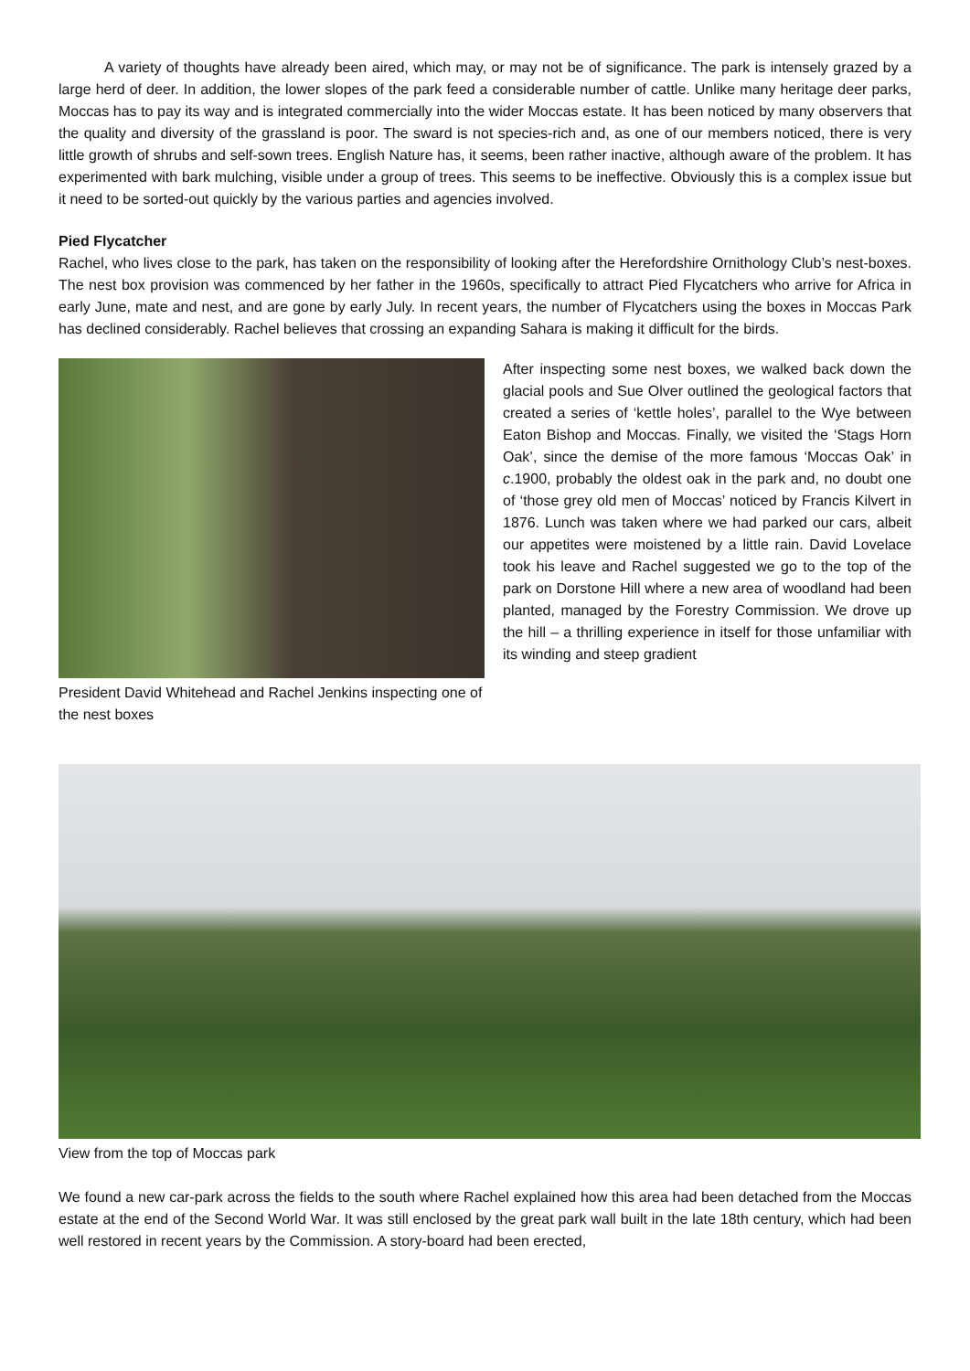A variety of thoughts have already been aired, which may, or may not be of significance. The park is intensely grazed by a large herd of deer. In addition, the lower slopes of the park feed a considerable number of cattle. Unlike many heritage deer parks, Moccas has to pay its way and is integrated commercially into the wider Moccas estate. It has been noticed by many observers that the quality and diversity of the grassland is poor. The sward is not species-rich and, as one of our members noticed, there is very little growth of shrubs and self-sown trees. English Nature has, it seems, been rather inactive, although aware of the problem. It has experimented with bark mulching, visible under a group of trees. This seems to be ineffective. Obviously this is a complex issue but it need to be sorted-out quickly by the various parties and agencies involved.
Pied Flycatcher
Rachel, who lives close to the park, has taken on the responsibility of looking after the Herefordshire Ornithology Club’s nest-boxes. The nest box provision was commenced by her father in the 1960s, specifically to attract Pied Flycatchers who arrive for Africa in early June, mate and nest, and are gone by early July. In recent years, the number of Flycatchers using the boxes in Moccas Park has declined considerably. Rachel believes that crossing an expanding Sahara is making it difficult for the birds.
President David Whitehead and Rachel Jenkins inspecting one of the nest boxes
After inspecting some nest boxes, we walked back down the glacial pools and Sue Olver outlined the geological factors that created a series of ‘kettle holes’, parallel to the Wye between Eaton Bishop and Moccas. Finally, we visited the ‘Stags Horn Oak’, since the demise of the more famous ‘Moccas Oak’ in c.1900, probably the oldest oak in the park and, no doubt one of ‘those grey old men of Moccas’ noticed by Francis Kilvert in 1876. Lunch was taken where we had parked our cars, albeit our appetites were moistened by a little rain. David Lovelace took his leave and Rachel suggested we go to the top of the park on Dorstone Hill where a new area of woodland had been planted, managed by the Forestry Commission. We drove up the hill – a thrilling experience in itself for those unfamiliar with its winding and steep gradient
View from the top of Moccas park
We found a new car-park across the fields to the south where Rachel explained how this area had been detached from the Moccas estate at the end of the Second World War. It was still enclosed by the great park wall built in the late 18th century, which had been well restored in recent years by the Commission. A story-board had been erected,